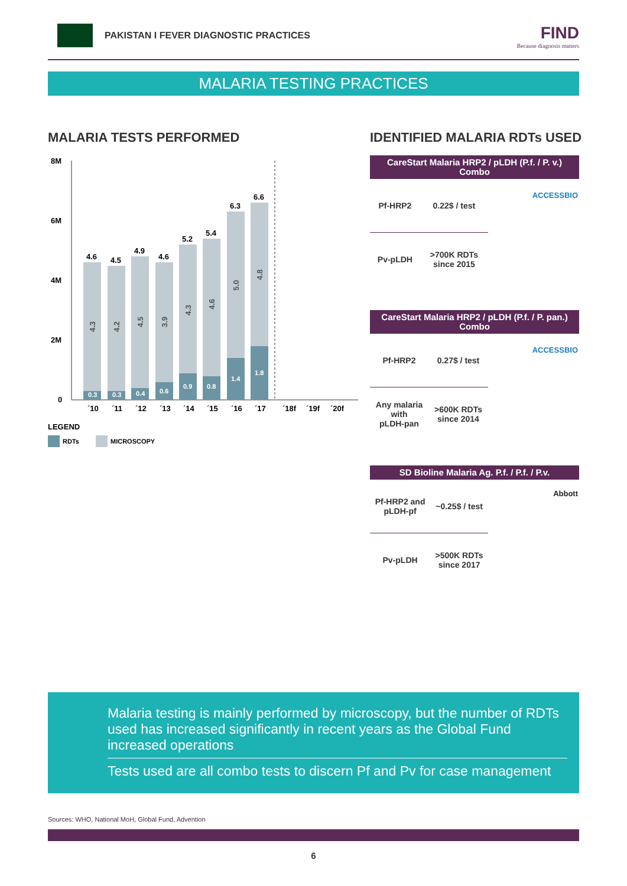PAKISTAN I FEVER DIAGNOSTIC PRACTICES
FIND
Because diagnosis matters
MALARIA TESTING PRACTICES
MALARIA TESTS PERFORMED IDENTIFIED MALARIA RDTs USED
8M
6M
4M
2M
0
4.6
4.5
4.9
4.6
5.2
5.4
6.3
6.6
0.3
0.3
0.4
0.6
0.9
0.8
1.4
1.8
4.3
4.2
4.5
3.9
4.3
4.6
5.0
4.8
´10
´11
´12
´13
´14
´15
´16
´17
´18f
´19f
´20f
LEGEND
RDTs
MICROSCOPY
CareStart Malaria HRP2 / pLDH (P.f. / P. v.) Combo
ACCESSBIO
| Pf-HRP2 | 0.22$ / test |
| Pv-pLDH | >700K RDTs since 2015 |
CareStart Malaria HRP2 / pLDH (P.f. / P. pan.) Combo
ACCESSBIO
| Pf-HRP2 | 0.27$ / test |
| Any malaria with pLDH-pan | >600K RDTs since 2014 |
SD Bioline Malaria Ag. P.f. / P.f. / P.v.
Abbott
| Pf-HRP2 and pLDH-pf | ~0.25$ / test |
| Pv-pLDH | >500K RDTs since 2017 |
Malaria testing is mainly performed by microscopy, but the number of RDTs used has increased significantly in recent years as the Global Fund increased operations
Tests used are all combo tests to discern Pf and Pv for case management
Sources: WHO, National MoH, Global Fund, Advention
6